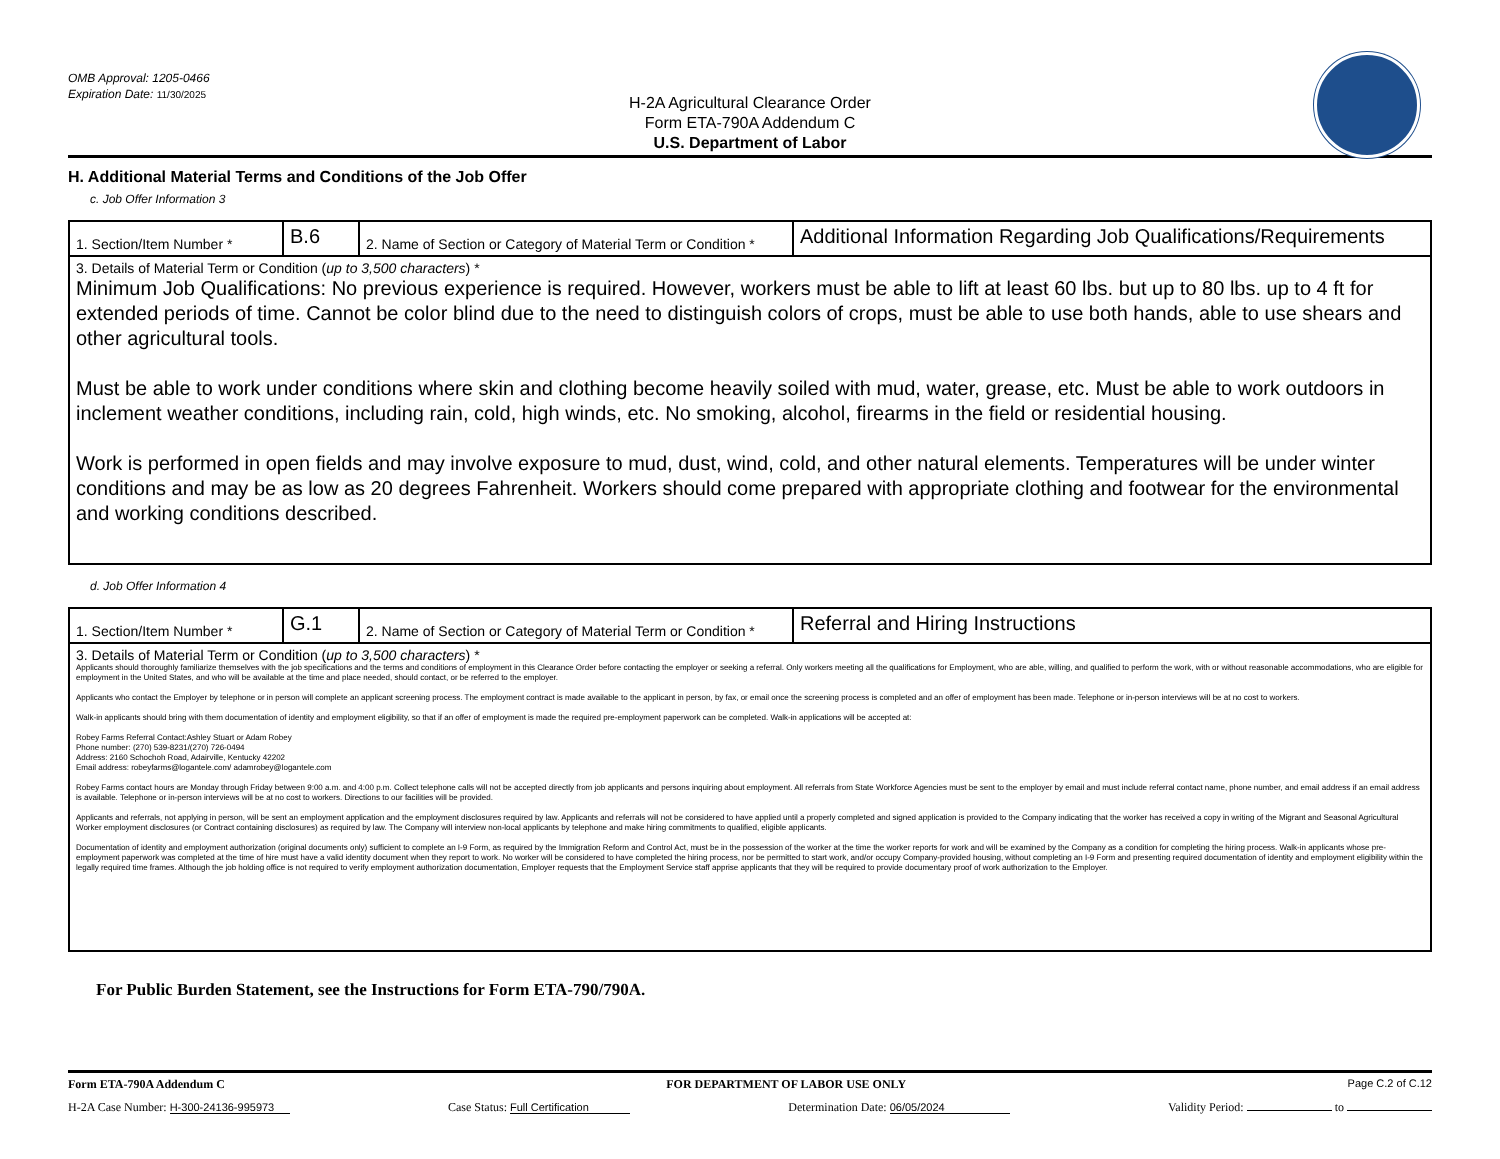OMB Approval: 1205-0466
Expiration Date: 11/30/2025
H-2A Agricultural Clearance Order
Form ETA-790A Addendum C
U.S. Department of Labor
H. Additional Material Terms and Conditions of the Job Offer
c. Job Offer Information 3
| 1. Section/Item Number * | B.6 | 2. Name of Section or Category of Material Term or Condition * | Additional Information Regarding Job Qualifications/Requirements |
| 3. Details of Material Term or Condition ( up to 3,500 characters ) * Minimum Job Qualifications: No previous experience is required. However, workers must be able to lift at least 60 lbs. but up to 80 lbs. up to 4 ft for extended periods of time. Cannot be color blind due to the need to distinguish colors of crops, must be able to use both hands, able to use shears and other agricultural tools. Must be able to work under conditions where skin and clothing become heavily soiled with mud, water, grease, etc. Must be able to work outdoors in inclement weather conditions, including rain, cold, high winds, etc. No smoking, alcohol, firearms in the field or residential housing. Work is performed in open fields and may involve exposure to mud, dust, wind, cold, and other natural elements. Temperatures will be under winter conditions and may be as low as 20 degrees Fahrenheit. Workers should come prepared with appropriate clothing and footwear for the environmental and working conditions described. | | | |
d. Job Offer Information 4
| 1. Section/Item Number * | G.1 | 2. Name of Section or Category of Material Term or Condition * | Referral and Hiring Instructions |
| 3. Details of Material Term or Condition ( up to 3,500 characters ) * Applicants should thoroughly familiarize themselves with the job specifications and the terms and conditions of employment in this Clearance Order before contacting the employer or seeking a referral. Only workers meeting all the qualifications for Employment, who are able, willing, and qualified to perform the work, with or without reasonable accommodations, who are eligible for employment in the United States, and who will be available at the time and place needed, should contact, or be referred to the employer. Applicants who contact the Employer by telephone or in person will complete an applicant screening process. The employment contract is made available to the applicant in person, by fax, or email once the screening process is completed and an offer of employment has been made. Telephone or in-person interviews will be at no cost to workers. Walk-in applicants should bring with them documentation of identity and employment eligibility, so that if an offer of employment is made the required pre-employment paperwork can be completed. Walk-in applications will be accepted at: Robey Farms Referral Contact:Ashley Stuart or Adam Robey Phone number: (270) 539-8231/(270) 726-0494 Address: 2160 Schochoh Road, Adairville, Kentucky 42202 Email address: robeyfarms@logantele.com/ adamrobey@logantele.com Robey Farms contact hours are Monday through Friday between 9:00 a.m. and 4:00 p.m. Collect telephone calls will not be accepted directly from job applicants and persons inquiring about employment. All referrals from State Workforce Agencies must be sent to the employer by email and must include referral contact name, phone number, and email address if an email address is available. Telephone or in-person interviews will be at no cost to workers. Directions to our facilities will be provided. Applicants and referrals, not applying in person, will be sent an employment application and the employment disclosures required by law. Applicants and referrals will not be considered to have applied until a properly completed and signed application is provided to the Company indicating that the worker has received a copy in writing of the Migrant and Seasonal Agricultural Worker employment disclosures (or Contract containing disclosures) as required by law. The Company will interview non-local applicants by telephone and make hiring commitments to qualified, eligible applicants. Documentation of identity and employment authorization (original documents only) sufficient to complete an I-9 Form, as required by the Immigration Reform and Control Act, must be in the possession of the worker at the time the worker reports for work and will be examined by the Company as a condition for completing the hiring process. Walk-in applicants whose pre-employment paperwork was completed at the time of hire must have a valid identity document when they report to work. No worker will be considered to have completed the hiring process, nor be permitted to start work, and/or occupy Company-provided housing, without completing an I-9 Form and presenting required documentation of identity and employment eligibility within the legally required time frames. Although the job holding office is not required to verify employment authorization documentation, Employer requests that the Employment Service staff apprise applicants that they will be required to provide documentary proof of work authorization to the Employer. | | | |
For Public Burden Statement, see the Instructions for Form ETA-790/790A.
Form ETA-790A Addendum C FOR DEPARTMENT OF LABOR USE ONLY Page C.2 of C.12
H-2A Case Number: H-300-24136-995973 Case Status: Full Certification Determination Date: 06/05/2024 Validity Period: to